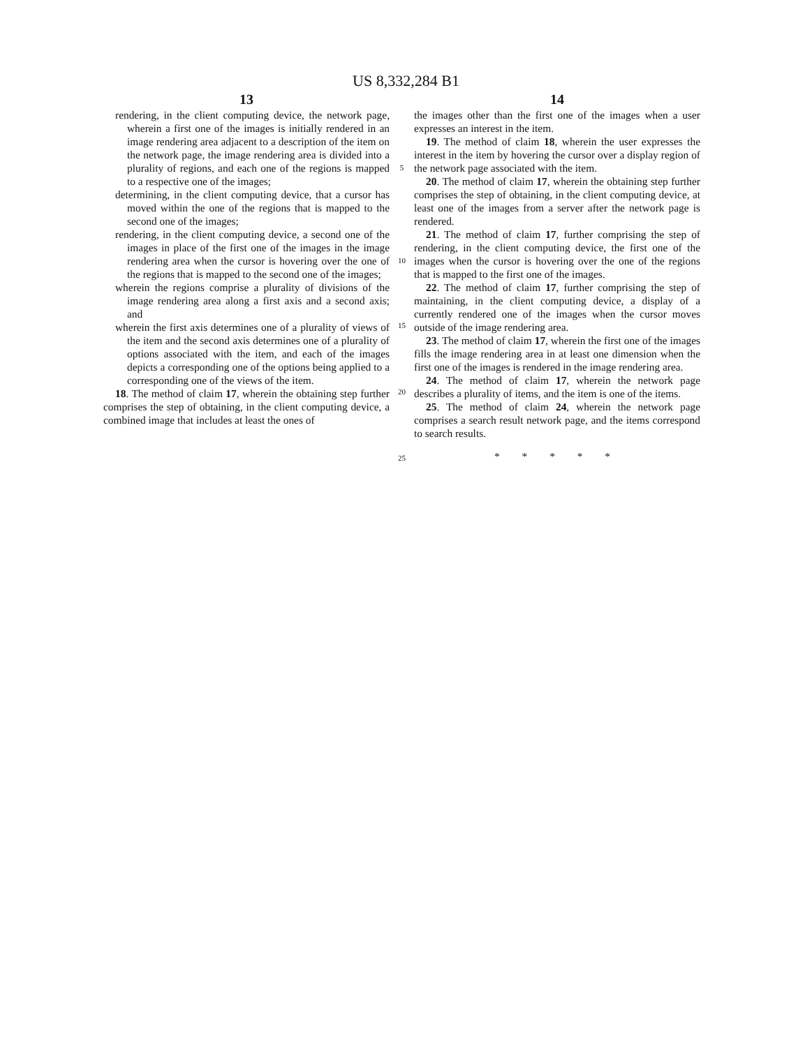US 8,332,284 B1
13
rendering, in the client computing device, the network page, wherein a first one of the images is initially rendered in an image rendering area adjacent to a description of the item on the network page, the image rendering area is divided into a plurality of regions, and each one of the regions is mapped to a respective one of the images;
determining, in the client computing device, that a cursor has moved within the one of the regions that is mapped to the second one of the images;
rendering, in the client computing device, a second one of the images in place of the first one of the images in the image rendering area when the cursor is hovering over the one of the regions that is mapped to the second one of the images;
wherein the regions comprise a plurality of divisions of the image rendering area along a first axis and a second axis; and
wherein the first axis determines one of a plurality of views of the item and the second axis determines one of a plurality of options associated with the item, and each of the images depicts a corresponding one of the options being applied to a corresponding one of the views of the item.
18. The method of claim 17, wherein the obtaining step further comprises the step of obtaining, in the client computing device, a combined image that includes at least the ones of
5
10
15
20
25
14
the images other than the first one of the images when a user expresses an interest in the item.
19. The method of claim 18, wherein the user expresses the interest in the item by hovering the cursor over a display region of the network page associated with the item.
20. The method of claim 17, wherein the obtaining step further comprises the step of obtaining, in the client computing device, at least one of the images from a server after the network page is rendered.
21. The method of claim 17, further comprising the step of rendering, in the client computing device, the first one of the images when the cursor is hovering over the one of the regions that is mapped to the first one of the images.
22. The method of claim 17, further comprising the step of maintaining, in the client computing device, a display of a currently rendered one of the images when the cursor moves outside of the image rendering area.
23. The method of claim 17, wherein the first one of the images fills the image rendering area in at least one dimension when the first one of the images is rendered in the image rendering area.
24. The method of claim 17, wherein the network page describes a plurality of items, and the item is one of the items.
25. The method of claim 24, wherein the network page comprises a search result network page, and the items correspond to search results.
* * * * *